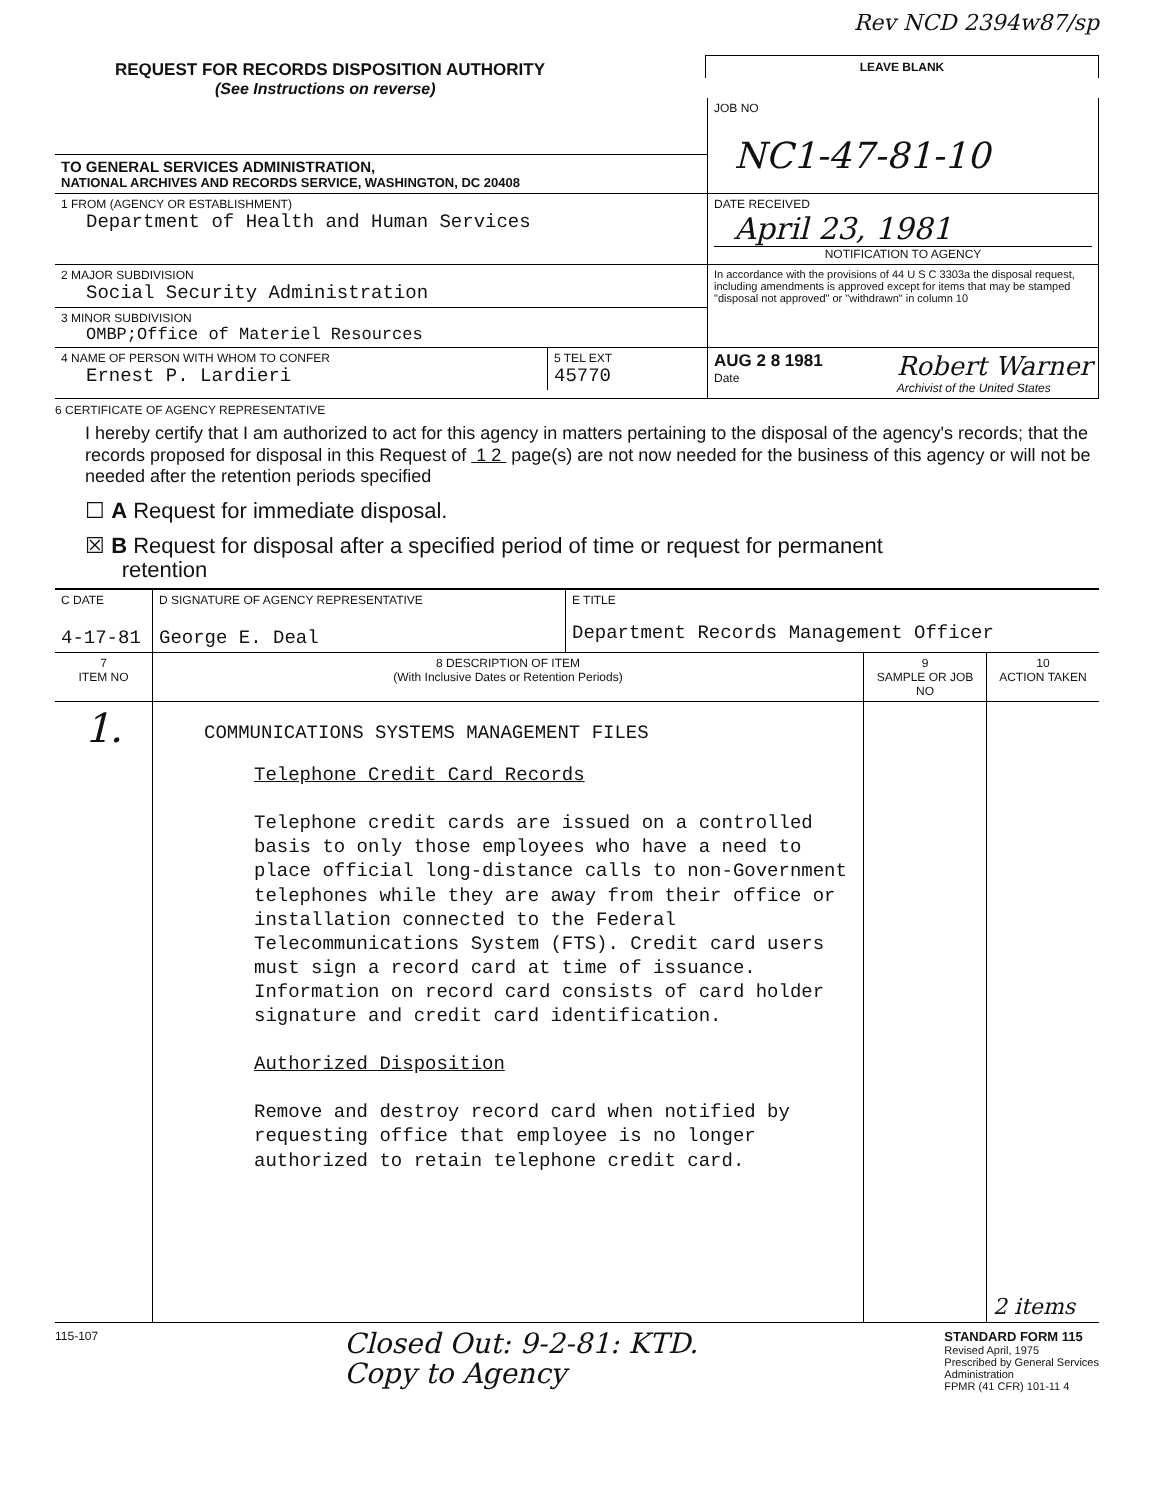REQUEST FOR RECORDS DISPOSITION AUTHORITY
(See Instructions on reverse)
Rev NCD 2394w87/sp
LEAVE BLANK
| | JOB NO NC1-47-81-10 |
| TO GENERAL SERVICES ADMINISTRATION, NATIONAL ARCHIVES AND RECORDS SERVICE, WASHINGTON, DC 20408 | |
| 1 FROM (AGENCY OR ESTABLISHMENT) Department of Health and Human Services | DATE RECEIVED April 23, 1981 NOTIFICATION TO AGENCY |
| 2 MAJOR SUBDIVISION Social Security Administration | In accordance with the provisions of 44 U S C 3303a the disposal request, including amendments is approved except for items that may be stamped "disposal not approved" or "withdrawn" in column 10 |
| 3 MINOR SUBDIVISION OMBP;Office of Materiel Resources | |
| / 4 NAME OF PERSON WITH WHOM TO CONFER Ernest P. Lardieri / 5 TEL EXT 45770 / | AUG 2 8 1981 Date Robert Warner Archivist of the United States |
6 CERTIFICATE OF AGENCY REPRESENTATIVE
I hereby certify that I am authorized to act for this agency in matters pertaining to the disposal of the agency's records; that the records proposed for disposal in this Request of 1 2 page(s) are not now needed for the business of this agency or will not be needed after the retention periods specified
☐ A Request for immediate disposal.
☒ B Request for disposal after a specified period of time or request for permanent
retention
| C DATE 4-17-81 | D SIGNATURE OF AGENCY REPRESENTATIVE George E. Deal | E TITLE Department Records Management Officer | | |
| 7 ITEM NO | 8 DESCRIPTION OF ITEM (With Inclusive Dates or Retention Periods) | | 9 SAMPLE OR JOB NO | 10 ACTION TAKEN |
| 1. | COMMUNICATIONS SYSTEMS MANAGEMENT FILES Telephone Credit Card Records Telephone credit cards are issued on a controlled basis to only those employees who have a need to place official long-distance calls to non-Government telephones while they are away from their office or installation connected to the Federal Telecommunications System (FTS). Credit card users must sign a record card at time of issuance. Information on record card consists of card holder signature and credit card identification. Authorized Disposition Remove and destroy record card when notified by requesting office that employee is no longer authorized to retain telephone credit card. | | | 2 items |
115-107
Closed Out: 9-2-81: KTD.
Copy to Agency
STANDARD FORM 115
Revised April, 1975
Prescribed by General Services
Administration
FPMR (41 CFR) 101-11 4